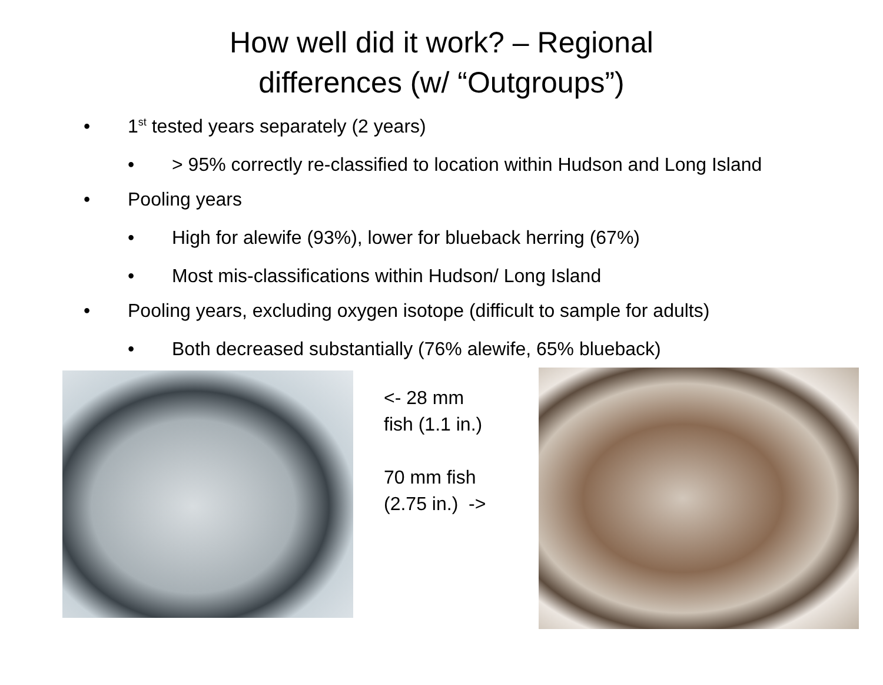How well did it work? – Regional
differences (w/ “Outgroups”)
• 1<sup>st</sup> tested years separately (2 years)
• > 95% correctly re-classified to location within Hudson and Long Island
• Pooling years
• High for alewife (93%), lower for blueback herring (67%)
• Most mis-classifications within Hudson/ Long Island
• Pooling years, excluding oxygen isotope (difficult to sample for adults)
• Both decreased substantially (76% alewife, 65% blueback)
<- 28 mm
fish (1.1 in.)
70 mm fish
(2.75 in.) ->